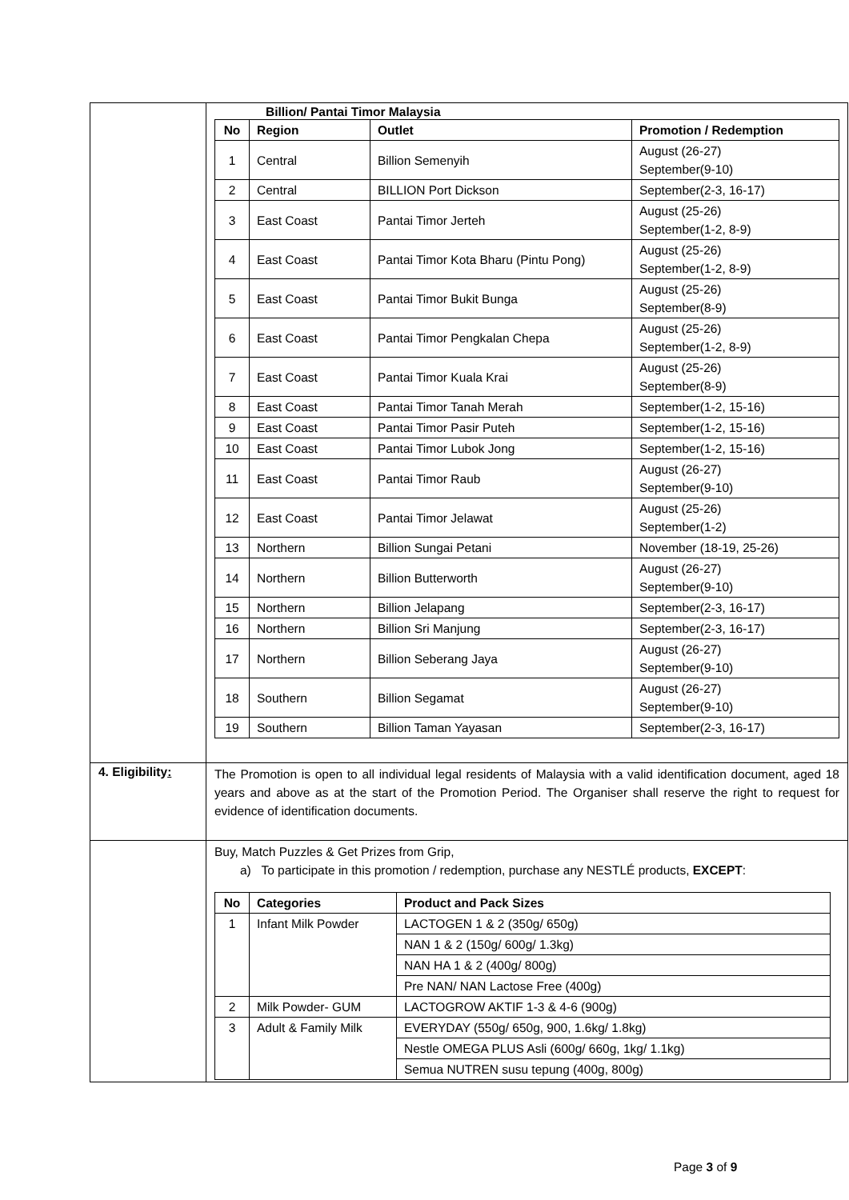| | Billion/ Pantai Timor Malaysia / No / Region / Outlet / Promotion / Redemption / / --- / --- / --- / --- / / 1 / Central / Billion Semenyih / August (26-27) September(9-10) / / 2 / Central / BILLION Port Dickson / September(2-3, 16-17) / / 3 / East Coast / Pantai Timor Jerteh / August (25-26) September(1-2, 8-9) / / 4 / East Coast / Pantai Timor Kota Bharu (Pintu Pong) / August (25-26) September(1-2, 8-9) / / 5 / East Coast / Pantai Timor Bukit Bunga / August (25-26) September(8-9) / / 6 / East Coast / Pantai Timor Pengkalan Chepa / August (25-26) September(1-2, 8-9) / / 7 / East Coast / Pantai Timor Kuala Krai / August (25-26) September(8-9) / / 8 / East Coast / Pantai Timor Tanah Merah / September(1-2, 15-16) / / 9 / East Coast / Pantai Timor Pasir Puteh / September(1-2, 15-16) / / 10 / East Coast / Pantai Timor Lubok Jong / September(1-2, 15-16) / / 11 / East Coast / Pantai Timor Raub / August (26-27) September(9-10) / / 12 / East Coast / Pantai Timor Jelawat / August (25-26) September(1-2) / / 13 / Northern / Billion Sungai Petani / November (18-19, 25-26) / / 14 / Northern / Billion Butterworth / August (26-27) September(9-10) / / 15 / Northern / Billion Jelapang / September(2-3, 16-17) / / 16 / Northern / Billion Sri Manjung / September(2-3, 16-17) / / 17 / Northern / Billion Seberang Jaya / August (26-27) September(9-10) / / 18 / Southern / Billion Segamat / August (26-27) September(9-10) / / 19 / Southern / Billion Taman Yayasan / September(2-3, 16-17) / |
| 4. Eligibility : | The Promotion is open to all individual legal residents of Malaysia with a valid identification document, aged 18 years and above as at the start of the Promotion Period. The Organiser shall reserve the right to request for evidence of identification documents. |
| | Buy, Match Puzzles & Get Prizes from Grip, a) To participate in this promotion / redemption, purchase any NESTLÉ products, EXCEPT : / No / Categories / Product and Pack Sizes / / --- / --- / --- / / 1 / Infant Milk Powder / LACTOGEN 1 & 2 (350g/ 650g) / / / / NAN 1 & 2 (150g/ 600g/ 1.3kg) / / / / NAN HA 1 & 2 (400g/ 800g) / / / / Pre NAN/ NAN Lactose Free (400g) / / 2 / Milk Powder- GUM / LACTOGROW AKTIF 1-3 & 4-6 (900g) / / 3 / Adult & Family Milk / EVERYDAY (550g/ 650g, 900, 1.6kg/ 1.8kg) / / / / Nestle OMEGA PLUS Asli (600g/ 660g, 1kg/ 1.1kg) / / / / Semua NUTREN susu tepung (400g, 800g) / |
Page 3 of 9